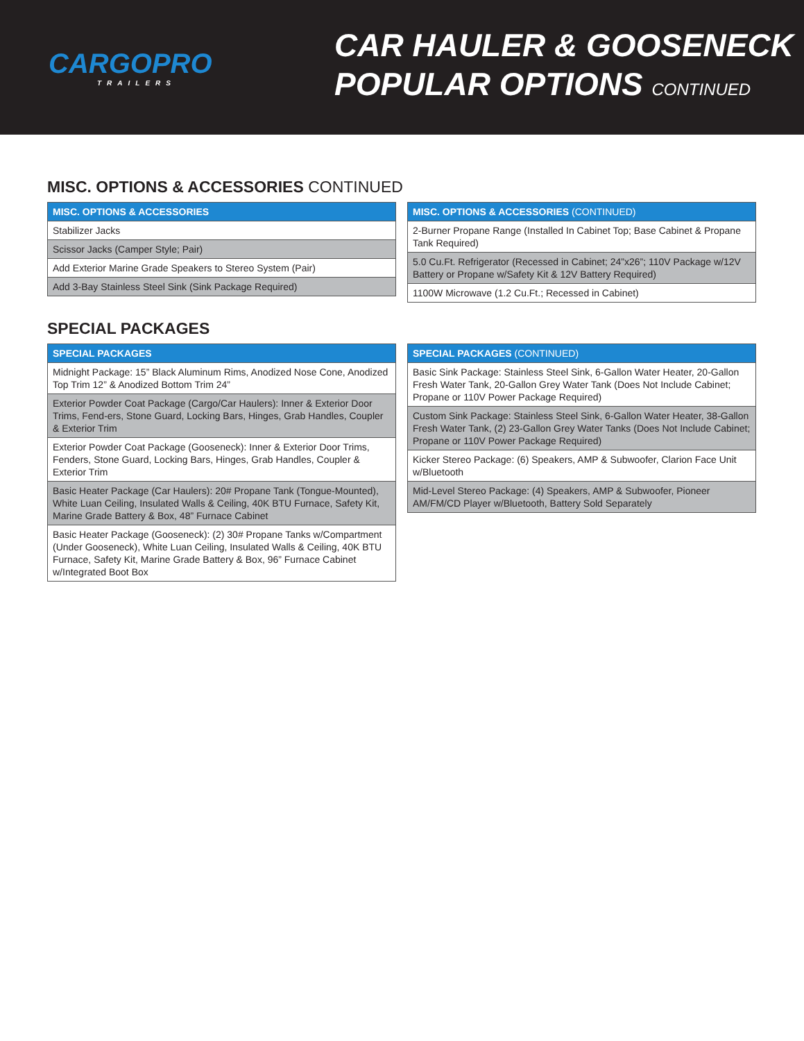CARGOPRO
TRAILERS
CAR HAULER & GOOSENECK
POPULAR OPTIONS CONTINUED
MISC. OPTIONS & ACCESSORIES CONTINUED
| MISC. OPTIONS & ACCESSORIES |
| --- |
| Stabilizer Jacks |
| Scissor Jacks (Camper Style; Pair) |
| Add Exterior Marine Grade Speakers to Stereo System (Pair) |
| Add 3-Bay Stainless Steel Sink (Sink Package Required) |
| MISC. OPTIONS & ACCESSORIES (CONTINUED) |
| --- |
| 2-Burner Propane Range (Installed In Cabinet Top; Base Cabinet & Propane Tank Required) |
| 5.0 Cu.Ft. Refrigerator (Recessed in Cabinet; 24”x26”; 110V Package w/12V Battery or Propane w/Safety Kit & 12V Battery Required) |
| 1100W Microwave (1.2 Cu.Ft.; Recessed in Cabinet) |
SPECIAL PACKAGES
| SPECIAL PACKAGES |
| --- |
| Midnight Package: 15” Black Aluminum Rims, Anodized Nose Cone, Anodized Top Trim 12” & Anodized Bottom Trim 24” |
| Exterior Powder Coat Package (Cargo/Car Haulers): Inner & Exterior Door Trims, Fend-ers, Stone Guard, Locking Bars, Hinges, Grab Handles, Coupler & Exterior Trim |
| Exterior Powder Coat Package (Gooseneck): Inner & Exterior Door Trims, Fenders, Stone Guard, Locking Bars, Hinges, Grab Handles, Coupler & Exterior Trim |
| Basic Heater Package (Car Haulers): 20# Propane Tank (Tongue-Mounted), White Luan Ceiling, Insulated Walls & Ceiling, 40K BTU Furnace, Safety Kit, Marine Grade Battery & Box, 48” Furnace Cabinet |
| Basic Heater Package (Gooseneck): (2) 30# Propane Tanks w/Compartment (Under Gooseneck), White Luan Ceiling, Insulated Walls & Ceiling, 40K BTU Furnace, Safety Kit, Marine Grade Battery & Box, 96” Furnace Cabinet w/Integrated Boot Box |
| SPECIAL PACKAGES (CONTINUED) |
| --- |
| Basic Sink Package: Stainless Steel Sink, 6-Gallon Water Heater, 20-Gallon Fresh Water Tank, 20-Gallon Grey Water Tank (Does Not Include Cabinet; Propane or 110V Power Package Required) |
| Custom Sink Package: Stainless Steel Sink, 6-Gallon Water Heater, 38-Gallon Fresh Water Tank, (2) 23-Gallon Grey Water Tanks (Does Not Include Cabinet; Propane or 110V Power Package Required) |
| Kicker Stereo Package: (6) Speakers, AMP & Subwoofer, Clarion Face Unit w/Bluetooth |
| Mid-Level Stereo Package: (4) Speakers, AMP & Subwoofer, Pioneer AM/FM/CD Player w/Bluetooth, Battery Sold Separately |